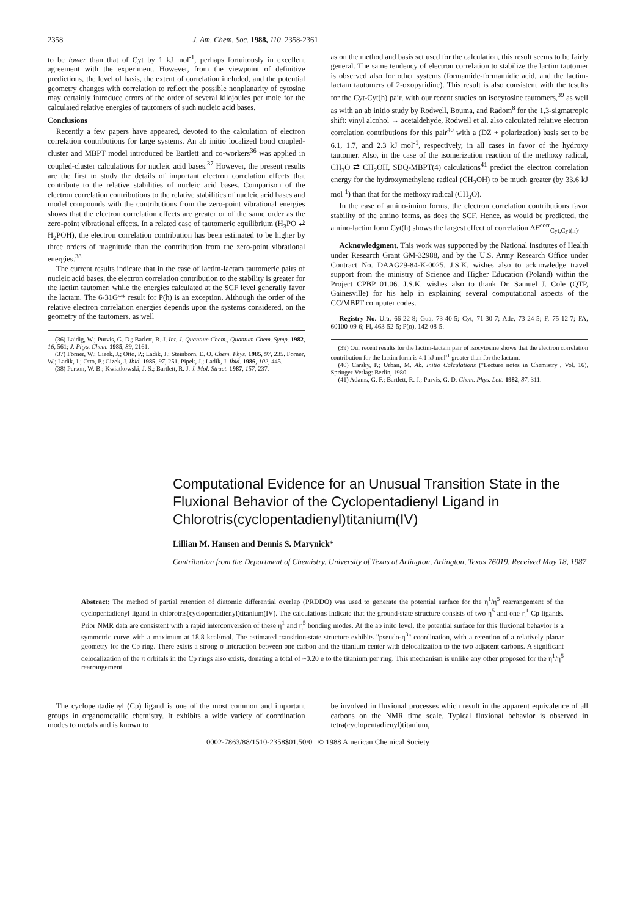2358 J. Am. Chem. Soc. 1988, 110, 2358-2361
to be lower than that of Cyt by 1 kJ mol<sup>-1</sup>, perhaps fortuitously in excellent agreement with the experiment. However, from the viewpoint of definitive predictions, the level of basis, the extent of correlation included, and the potential geometry changes with correlation to reflect the possible nonplanarity of cytosine may certainly introduce errors of the order of several kilojoules per mole for the calculated relative energies of tautomers of such nucleic acid bases.
Conclusions
Recently a few papers have appeared, devoted to the calculation of electron correlation contributions for large systems. An ab initio localized bond coupled-cluster and MBPT model introduced be Bartlett and co-workers<sup>36</sup> was applied in coupled-cluster calculations for nucleic acid bases.<sup>37</sup> However, the present results are the first to study the details of important electron correlation effects that contribute to the relative stabilities of nucleic acid bases. Comparison of the electron correlation contributions to the relative stabilities of nucleic acid bases and model compounds with the contributions from the zero-point vibrational energies shows that the electron correlation effects are greater or of the same order as the zero-point vibrational effects. In a related case of tautomeric equilibrium (H<sub>3</sub>PO ⇄ H<sub>2</sub>POH), the electron correlation contribution has been estimated to be higher by three orders of magnitude than the contribution from the zero-point vibrational energies.<sup>38</sup>
The current results indicate that in the case of lactim-lactam tautomeric pairs of nucleic acid bases, the electron correlation contribution to the stability is greater for the lactim tautomer, while the energies calculated at the SCF level generally favor the lactam. The 6-31G** result for P(h) is an exception. Although the order of the relative electron correlation energies depends upon the systems considered, on the geometry of the tautomers, as well
(36) Laidig, W.; Purvis, G. D.; Barlett, R. J. Int. J. Quantum Chem., Quantum Chem. Symp. 1982, 16, 561; J. Phys. Chem. 1985, 89, 2161.
(37) Förner, W.; Cizek, J.; Otto, P.; Ladik, J.; Steinborn, E. O. Chem. Phys. 1985, 97, 235. Forner, W.; Ladik, J.; Otto, P.; Cizek, J. Ibid. 1985, 97, 251. Pipek, J.; Ladik, J. Ibid. 1986, 102, 445.
(38) Person, W. B.; Kwiatkowski, J. S.; Bartlett, R. J. J. Mol. Struct. 1987, 157, 237.
as on the method and basis set used for the calculation, this result seems to be fairly general. The same tendency of electron correlation to stabilize the lactim tautomer is observed also for other systems (formamide-formamidic acid, and the lactim-lactam tautomers of 2-oxopyridine). This result is also consistent with the tesults for the Cyt-Cyt(h) pair, with our recent studies on isocytosine tautomers,<sup>39</sup> as well as with an ab initio study by Rodwell, Bouma, and Radom<sup>8</sup> for the 1,3-sigmatropic shift: vinyl alcohol → acetaldehyde, Rodwell et al. also calculated relative electron correlation contributions for this pair<sup>40</sup> with a (DZ + polarization) basis set to be 6.1, 1.7, and 2.3 kJ mol<sup>-1</sup>, respectively, in all cases in favor of the hydroxy tautomer. Also, in the case of the isomerization reaction of the methoxy radical, CH<sub>3</sub>O ⇄ CH<sub>2</sub>OH, SDQ-MBPT(4) calculations<sup>41</sup> predict the electron correlation energy for the hydroxymethylene radical (CH<sub>2</sub>OH) to be much greater (by 33.6 kJ mol<sup>-1</sup>) than that for the methoxy radical (CH<sub>3</sub>O).
In the case of amino-imino forms, the electron correlation contributions favor stability of the amino forms, as does the SCF. Hence, as would be predicted, the amino-lactim form Cyt(h) shows the largest effect of correlation ΔE<sup>corr</sup><sub>Cyt,Cyt(h)</sub>.
Acknowledgment. This work was supported by the National Institutes of Health under Research Grant GM-32988, and by the U.S. Army Research Office under Contract No. DAAG29-84-K-0025. J.S.K. wishes also to acknowledge travel support from the ministry of Science and Higher Education (Poland) within the Project CPBP 01.06. J.S.K. wishes also to thank Dr. Samuel J. Cole (QTP, Gainesville) for his help in explaining several computational aspects of the CC/MBPT computer codes.
Registry No. Ura, 66-22-8; Gua, 73-40-5; Cyt, 71-30-7; Ade, 73-24-5; F, 75-12-7; FA, 60100-09-6; Fl, 463-52-5; P(o), 142-08-5.
(39) Our recent results for the lactim-lactam pair of isocytosine shows that the electron correlation contribution for the lactim form is 4.1 kJ mol<sup>-1</sup> greater than for the lactam.
(40) Carsky, P.; Urban, M. Ab. Initio Calculations ("Lecture notes in Chemistry", Vol. 16), Springer-Verlag: Berlin, 1980.
(41) Adams, G. F.; Bartlett, R. J.; Purvis, G. D. Chem. Phys. Lett. 1982, 87, 311.
Computational Evidence for an Unusual Transition State in the Fluxional Behavior of the Cyclopentadienyl Ligand in Chlorotris(cyclopentadienyl)titanium(IV)
Lillian M. Hansen and Dennis S. Marynick*
Contribution from the Department of Chemistry, University of Texas at Arlington, Arlington, Texas 76019. Received May 18, 1987
Abstract: The method of partial retention of diatomic differential overlap (PRDDO) was used to generate the potential surface for the η<sup>1</sup>/η<sup>5</sup> rearrangement of the cyclopentadienyl ligand in chlorotris(cyclopentadienyl)titanium(IV). The calculations indicate that the ground-state structure consists of two η<sup>5</sup> and one η<sup>1</sup> Cp ligands. Prior NMR data are consistent with a rapid interconversion of these η<sup>1</sup> and η<sup>5</sup> bonding modes. At the ab inito level, the potential surface for this fluxional behavior is a symmetric curve with a maximum at 18.8 kcal/mol. The estimated transition-state structure exhibits "pseudo-η<sup>3</sup>" coordination, with a retention of a relatively planar geometry for the Cp ring. There exists a strong σ interaction between one carbon and the titanium center with delocalization to the two adjacent carbons. A significant delocalization of the π orbitals in the Cp rings also exists, donating a total of ~0.20 e to the titanium per ring. This mechanism is unlike any other proposed for the η<sup>1</sup>/η<sup>5</sup> rearrangement.
The cyclopentadienyl (Cp) ligand is one of the most common and important groups in organometallic chemistry. It exhibits a wide variety of coordination modes to metals and is known to
be involved in fluxional processes which result in the apparent equivalence of all carbons on the NMR time scale. Typical fluxional behavior is observed in tetra(cyclopentadienyl)titanium,
0002-7863/88/1510-2358$01.50/0 © 1988 American Chemical Society